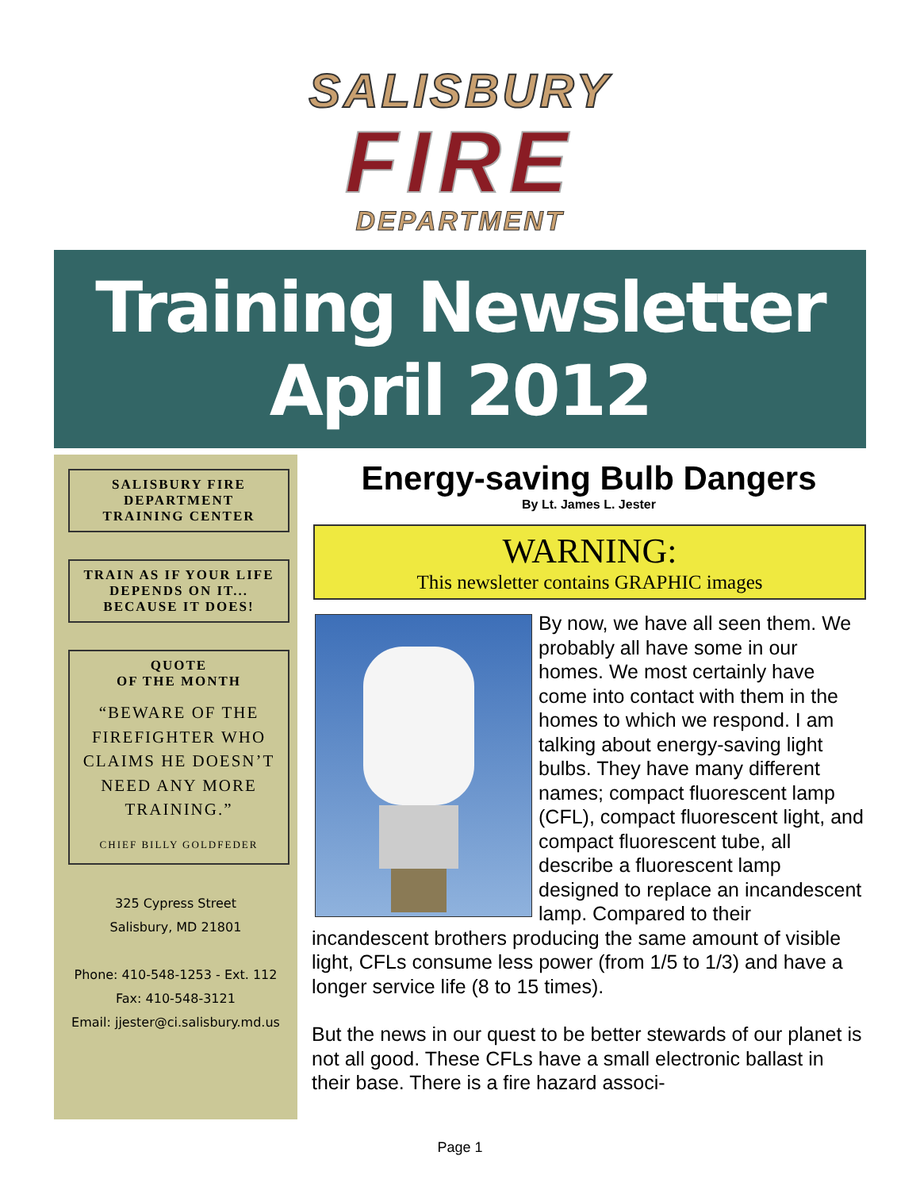SALISBURY
FIRE
DEPARTMENT
Training Newsletter
April 2012
SALISBURY FIRE
DEPARTMENT
TRAINING CENTER
TRAIN AS IF YOUR LIFE
DEPENDS ON IT...
BECAUSE IT DOES!
QUOTE
OF THE MONTH
“BEWARE OF THE FIREFIGHTER WHO CLAIMS HE DOESN’T NEED ANY MORE TRAINING.”
CHIEF BILLY GOLDFEDER
325 Cypress Street
Salisbury, MD 21801
Phone: 410-548-1253 - Ext. 112
Fax: 410-548-3121
Email: jjester@ci.salisbury.md.us
Energy-saving Bulb Dangers
By Lt. James L. Jester
WARNING:
This newsletter contains GRAPHIC images
By now, we have all seen them. We probably all have some in our homes. We most certainly have come into contact with them in the homes to which we respond. I am talking about energy-saving light bulbs. They have many different names; compact fluorescent lamp (CFL), compact fluorescent light, and compact fluorescent tube, all describe a fluorescent lamp designed to replace an incandescent lamp. Compared to their incandescent brothers producing the same amount of visible light, CFLs consume less power (from 1/5 to 1/3) and have a longer service life (8 to 15 times).
But the news in our quest to be better stewards of our planet is not all good. These CFLs have a small electronic ballast in their base. There is a fire hazard associ-
Page 1